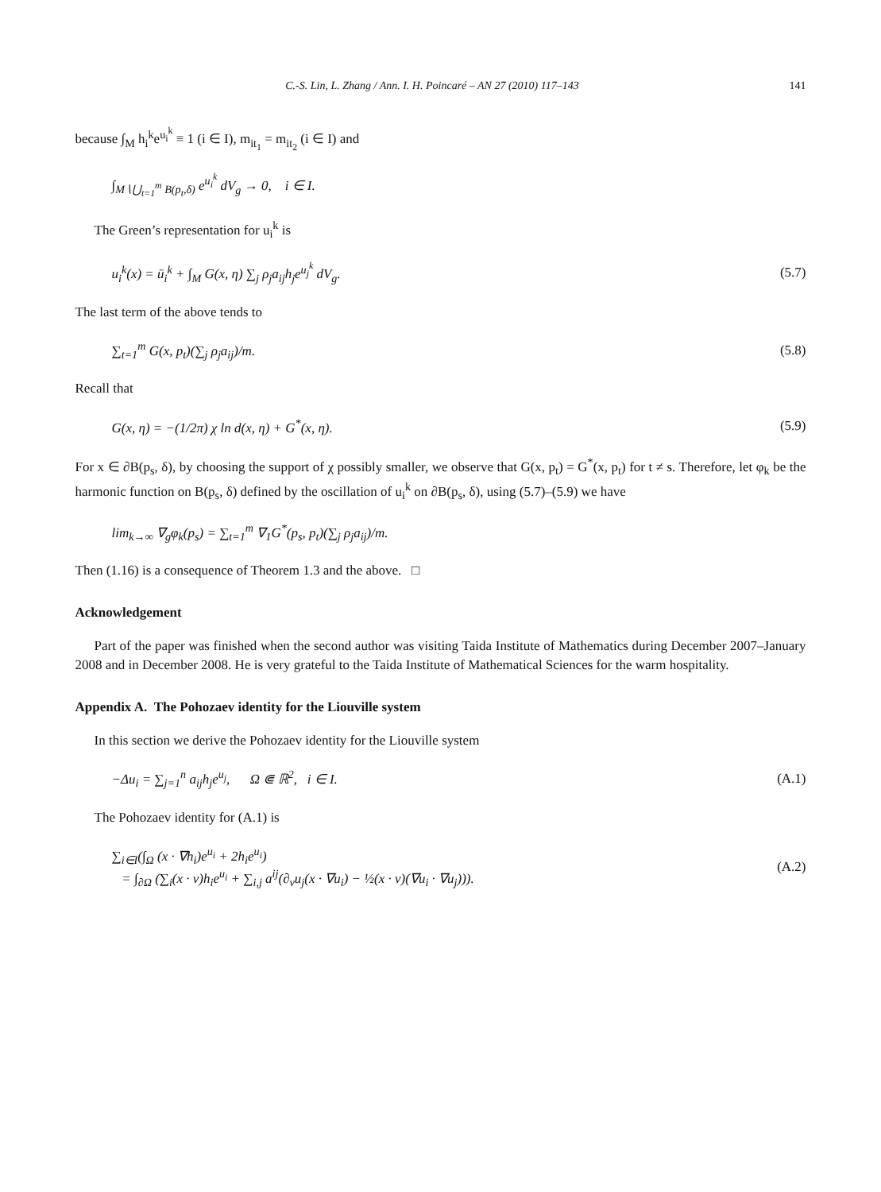C.-S. Lin, L. Zhang / Ann. I. H. Poincaré – AN 27 (2010) 117–143 141
because ∫<sub>M</sub> h<sub>i</sub><sup>k</sup>e<sup>u<sub>i</sub><sup>k</sup></sup> ≡ 1 (i ∈ I), m<sub>it<sub>1</sub></sub> = m<sub>it<sub>2</sub></sub> (i ∈ I) and
∫<sub>M∖⋃<sub>t=1</sub><sup>m</sup> B(p<sub>t</sub>,δ)</sub> e<sup>u<sub>i</sub><sup>k</sup></sup> dV<sub>g</sub> → 0, i ∈ I.
The Green’s representation for u<sub>i</sub><sup>k</sup> is
u<sub>i</sub><sup>k</sup>(x) = ū<sub>i</sub><sup>k</sup> + ∫<sub>M</sub> G(x, η) ∑<sub>j</sub> ρ<sub>j</sub>a<sub>ij</sub>h<sub>j</sub>e<sup>u<sub>j</sub><sup>k</sup></sup> dV<sub>g</sub>. (5.7)
The last term of the above tends to
∑<sub>t=1</sub><sup>m</sup> G(x, p<sub>t</sub>)(∑<sub>j</sub> ρ<sub>j</sub>a<sub>ij</sub>)/m. (5.8)
Recall that
G(x, η) = −(1/2π) χ ln d(x, η) + G<sup>*</sup>(x, η). (5.9)
For x ∈ ∂B(p<sub>s</sub>, δ), by choosing the support of χ possibly smaller, we observe that G(x, p<sub>t</sub>) = G<sup>*</sup>(x, p<sub>t</sub>) for t ≠ s. Therefore, let φ<sub>k</sub> be the harmonic function on B(p<sub>s</sub>, δ) defined by the oscillation of u<sub>i</sub><sup>k</sup> on ∂B(p<sub>s</sub>, δ), using (5.7)–(5.9) we have
lim<sub>k→∞</sub> ∇<sub>g</sub>φ<sub>k</sub>(p<sub>s</sub>) = ∑<sub>t=1</sub><sup>m</sup> ∇<sub>1</sub>G<sup>*</sup>(p<sub>s</sub>, p<sub>t</sub>)(∑<sub>j</sub> ρ<sub>j</sub>a<sub>ij</sub>)/m.
Then (1.16) is a consequence of Theorem 1.3 and the above. □
Acknowledgement
Part of the paper was finished when the second author was visiting Taida Institute of Mathematics during December 2007–January 2008 and in December 2008. He is very grateful to the Taida Institute of Mathematical Sciences for the warm hospitality.
Appendix A. The Pohozaev identity for the Liouville system
In this section we derive the Pohozaev identity for the Liouville system
−Δu<sub>i</sub> = ∑<sub>j=1</sub><sup>n</sup> a<sub>ij</sub>h<sub>j</sub>e<sup>u<sub>j</sub></sup>, Ω ⋐ ℝ<sup>2</sup>, i ∈ I. (A.1)
The Pohozaev identity for (A.1) is
∑<sub>i∈I</sub>(∫<sub>Ω</sub> (x · ∇h<sub>i</sub>)e<sup>u<sub>i</sub></sup> + 2h<sub>i</sub>e<sup>u<sub>i</sub></sup>)
= ∫<sub>∂Ω</sub> (∑<sub>i</sub>(x · ν)h<sub>i</sub>e<sup>u<sub>i</sub></sup> + ∑<sub>i,j</sub> a<sup>ij</sup>(∂<sub>ν</sub>u<sub>j</sub>(x · ∇u<sub>i</sub>) − ½(x · ν)(∇u<sub>i</sub> · ∇u<sub>j</sub>))). (A.2)